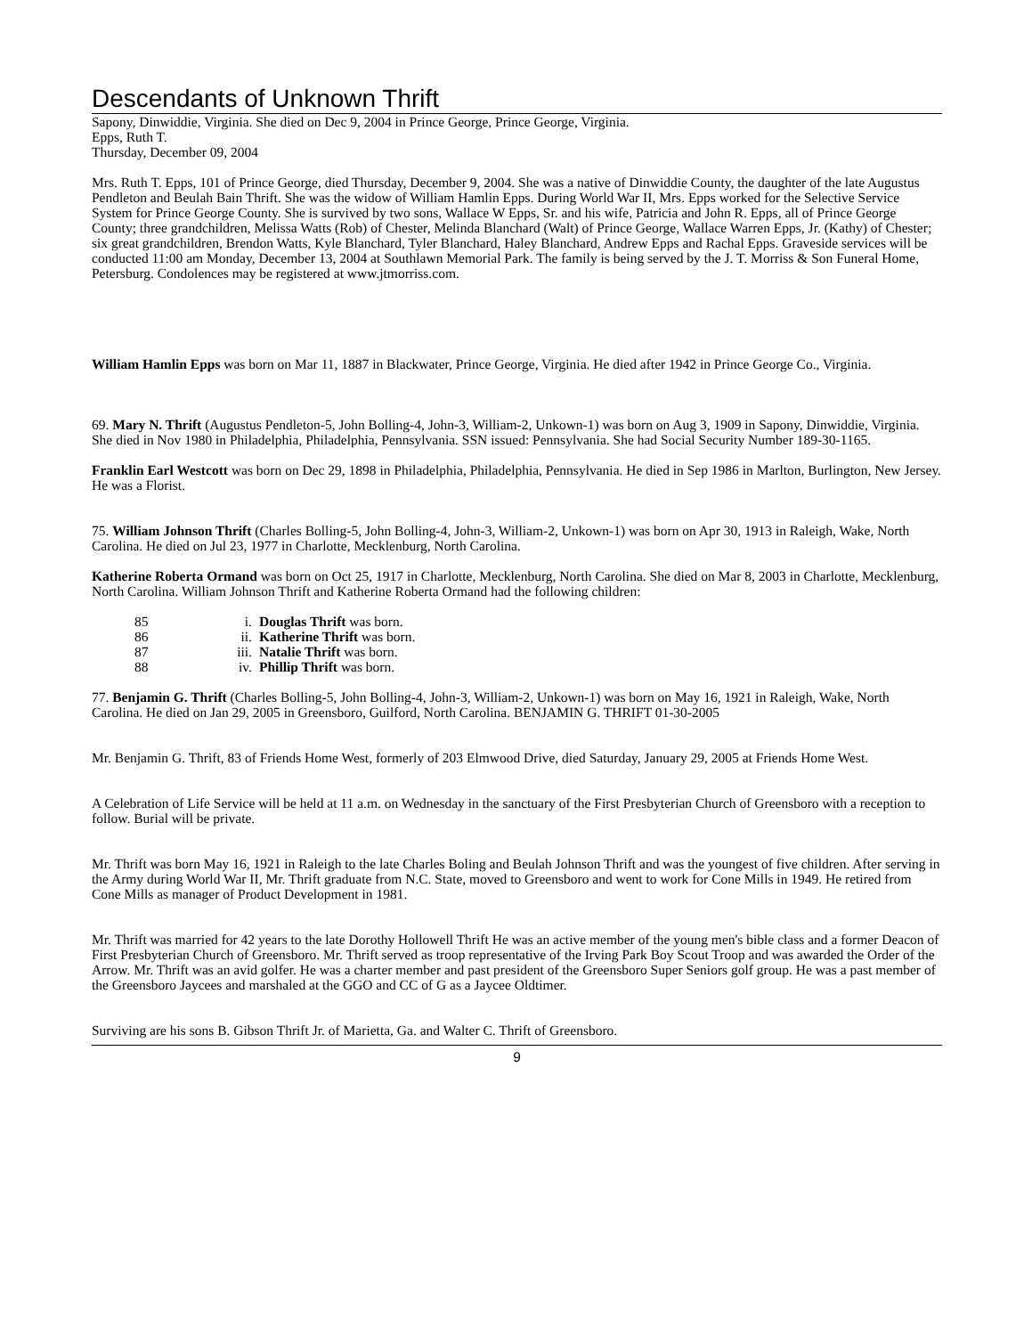Descendants of Unknown Thrift
Sapony, Dinwiddie, Virginia. She died on Dec 9, 2004 in Prince George, Prince George, Virginia.
Epps, Ruth T.
Thursday, December 09, 2004
Mrs. Ruth T. Epps, 101 of Prince George, died Thursday, December 9, 2004. She was a native of Dinwiddie County, the daughter of the late Augustus Pendleton and Beulah Bain Thrift. She was the widow of William Hamlin Epps. During World War II, Mrs. Epps worked for the Selective Service System for Prince George County. She is survived by two sons, Wallace W Epps, Sr. and his wife, Patricia and John R. Epps, all of Prince George County; three grandchildren, Melissa Watts (Rob) of Chester, Melinda Blanchard (Walt) of Prince George, Wallace Warren Epps, Jr. (Kathy) of Chester; six great grandchildren, Brendon Watts, Kyle Blanchard, Tyler Blanchard, Haley Blanchard, Andrew Epps and Rachal Epps. Graveside services will be conducted 11:00 am Monday, December 13, 2004 at Southlawn Memorial Park. The family is being served by the J. T. Morriss & Son Funeral Home, Petersburg. Condolences may be registered at www.jtmorriss.com.
William Hamlin Epps was born on Mar 11, 1887 in Blackwater, Prince George, Virginia. He died after 1942 in Prince George Co., Virginia.
69. Mary N. Thrift (Augustus Pendleton-5, John Bolling-4, John-3, William-2, Unkown-1) was born on Aug 3, 1909 in Sapony, Dinwiddie, Virginia. She died in Nov 1980 in Philadelphia, Philadelphia, Pennsylvania. SSN issued: Pennsylvania. She had Social Security Number 189-30-1165.
Franklin Earl Westcott was born on Dec 29, 1898 in Philadelphia, Philadelphia, Pennsylvania. He died in Sep 1986 in Marlton, Burlington, New Jersey. He was a Florist.
75. William Johnson Thrift (Charles Bolling-5, John Bolling-4, John-3, William-2, Unkown-1) was born on Apr 30, 1913 in Raleigh, Wake, North Carolina. He died on Jul 23, 1977 in Charlotte, Mecklenburg, North Carolina.
Katherine Roberta Ormand was born on Oct 25, 1917 in Charlotte, Mecklenburg, North Carolina. She died on Mar 8, 2003 in Charlotte, Mecklenburg, North Carolina. William Johnson Thrift and Katherine Roberta Ormand had the following children:
85 i. Douglas Thrift was born.
86 ii. Katherine Thrift was born.
87 iii. Natalie Thrift was born.
88 iv. Phillip Thrift was born.
77. Benjamin G. Thrift (Charles Bolling-5, John Bolling-4, John-3, William-2, Unkown-1) was born on May 16, 1921 in Raleigh, Wake, North Carolina. He died on Jan 29, 2005 in Greensboro, Guilford, North Carolina. BENJAMIN G. THRIFT 01-30-2005
Mr. Benjamin G. Thrift, 83 of Friends Home West, formerly of 203 Elmwood Drive, died Saturday, January 29, 2005 at Friends Home West.
A Celebration of Life Service will be held at 11 a.m. on Wednesday in the sanctuary of the First Presbyterian Church of Greensboro with a reception to follow. Burial will be private.
Mr. Thrift was born May 16, 1921 in Raleigh to the late Charles Boling and Beulah Johnson Thrift and was the youngest of five children. After serving in the Army during World War II, Mr. Thrift graduate from N.C. State, moved to Greensboro and went to work for Cone Mills in 1949. He retired from Cone Mills as manager of Product Development in 1981.
Mr. Thrift was married for 42 years to the late Dorothy Hollowell Thrift He was an active member of the young men's bible class and a former Deacon of First Presbyterian Church of Greensboro. Mr. Thrift served as troop representative of the Irving Park Boy Scout Troop and was awarded the Order of the Arrow. Mr. Thrift was an avid golfer. He was a charter member and past president of the Greensboro Super Seniors golf group. He was a past member of the Greensboro Jaycees and marshaled at the GGO and CC of G as a Jaycee Oldtimer.
Surviving are his sons B. Gibson Thrift Jr. of Marietta, Ga. and Walter C. Thrift of Greensboro.
9